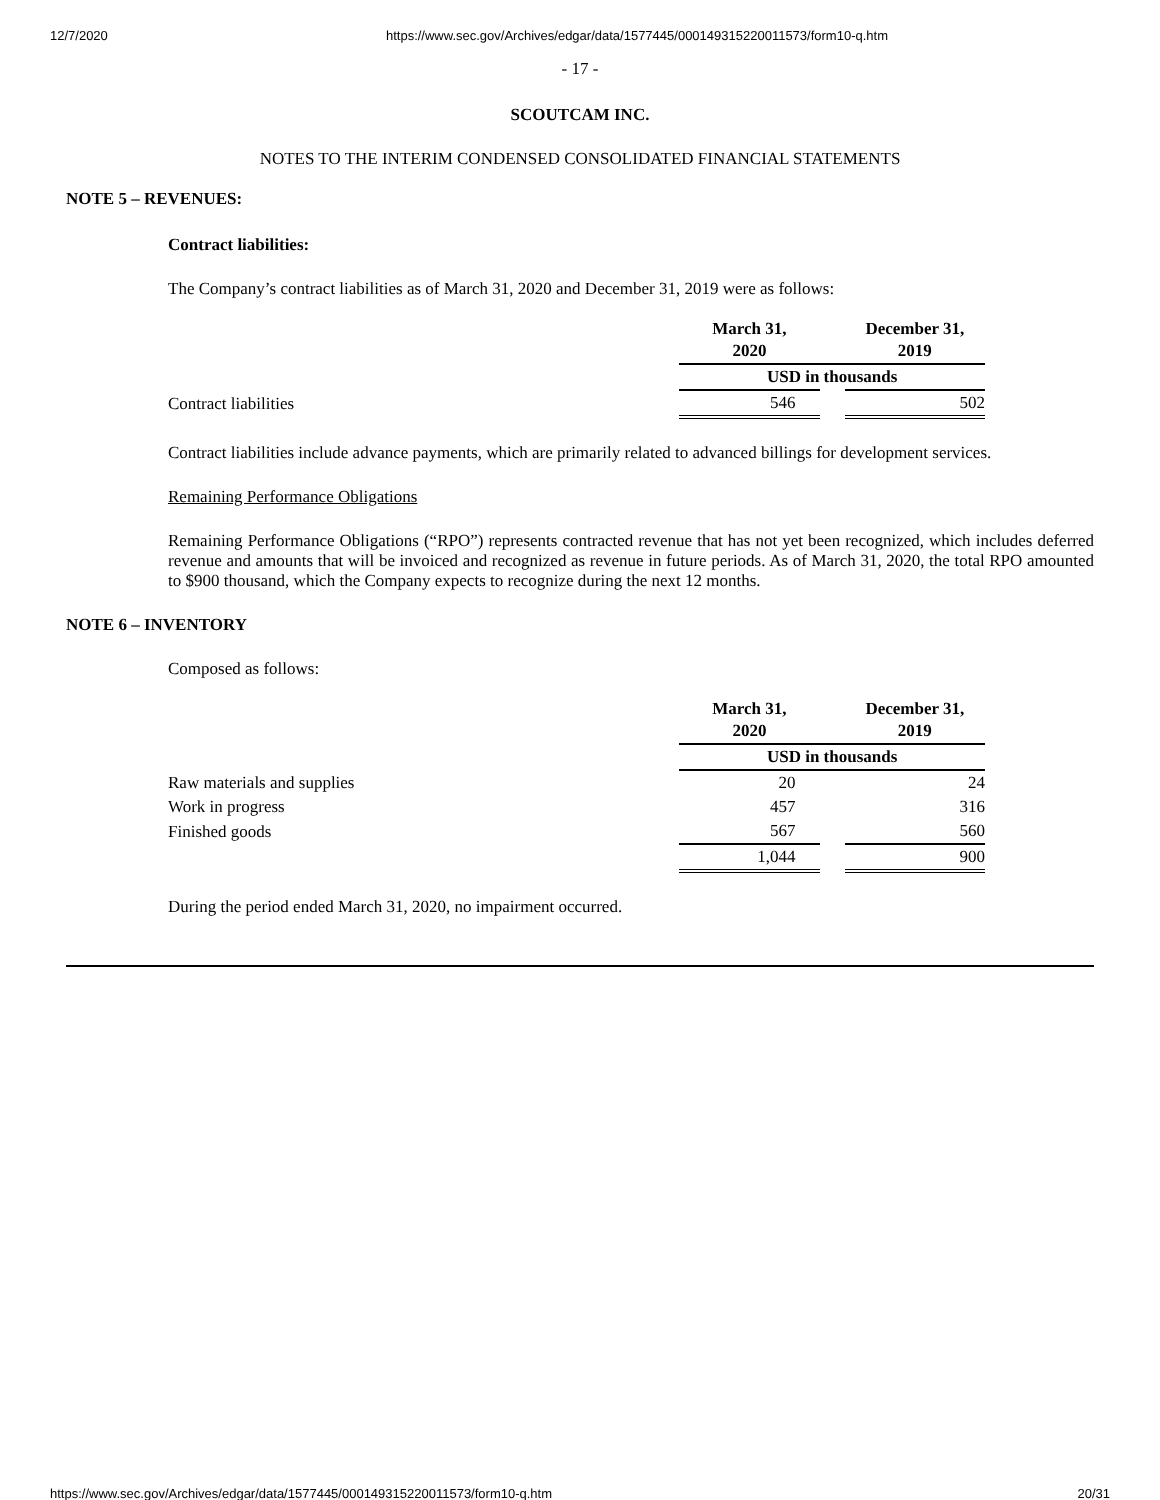12/7/2020 https://www.sec.gov/Archives/edgar/data/1577445/000149315220011573/form10-q.htm
- 17 -
SCOUTCAM INC.
NOTES TO THE INTERIM CONDENSED CONSOLIDATED FINANCIAL STATEMENTS
NOTE 5 – REVENUES:
Contract liabilities:
The Company’s contract liabilities as of March 31, 2020 and December 31, 2019 were as follows:
| | March 31, 2020 | | December 31, 2019 |
| | USD in thousands | | |
| Contract liabilities | 546 | | 502 |
Contract liabilities include advance payments, which are primarily related to advanced billings for development services.
Remaining Performance Obligations
Remaining Performance Obligations (“RPO”) represents contracted revenue that has not yet been recognized, which includes deferred revenue and amounts that will be invoiced and recognized as revenue in future periods. As of March 31, 2020, the total RPO amounted to $900 thousand, which the Company expects to recognize during the next 12 months.
NOTE 6 – INVENTORY
Composed as follows:
| | March 31, 2020 | | December 31, 2019 |
| | USD in thousands | | |
| Raw materials and supplies | 20 | | 24 |
| Work in progress | 457 | | 316 |
| Finished goods | 567 | | 560 |
| | 1,044 | | 900 |
During the period ended March 31, 2020, no impairment occurred.
https://www.sec.gov/Archives/edgar/data/1577445/000149315220011573/form10-q.htm 20/31